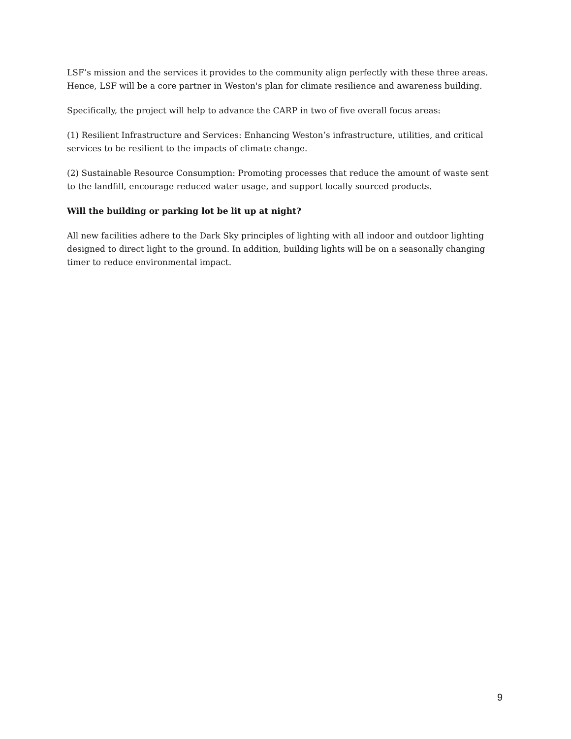LSF’s mission and the services it provides to the community align perfectly with these three areas. Hence, LSF will be a core partner in Weston's plan for climate resilience and awareness building.
Specifically, the project will help to advance the CARP in two of five overall focus areas:
(1) Resilient Infrastructure and Services: Enhancing Weston’s infrastructure, utilities, and critical services to be resilient to the impacts of climate change.
(2) Sustainable Resource Consumption: Promoting processes that reduce the amount of waste sent to the landfill, encourage reduced water usage, and support locally sourced products.
Will the building or parking lot be lit up at night?
All new facilities adhere to the Dark Sky principles of lighting with all indoor and outdoor lighting designed to direct light to the ground. In addition, building lights will be on a seasonally changing timer to reduce environmental impact.
9